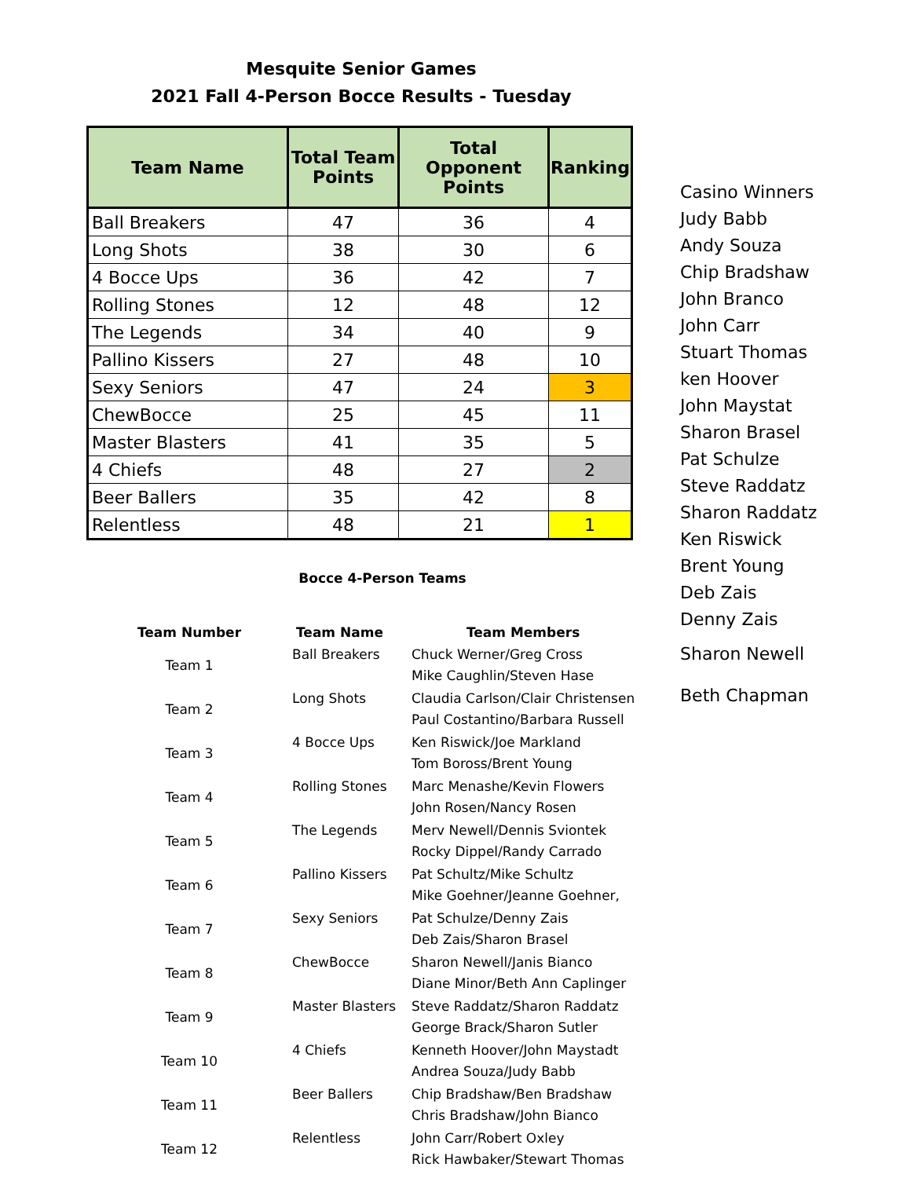Mesquite Senior Games
2021 Fall 4-Person Bocce Results - Tuesday
| Team Name | Total Team Points | Total Opponent Points | Ranking |
| --- | --- | --- | --- |
| Ball Breakers | 47 | 36 | 4 |
| Long Shots | 38 | 30 | 6 |
| 4 Bocce Ups | 36 | 42 | 7 |
| Rolling Stones | 12 | 48 | 12 |
| The Legends | 34 | 40 | 9 |
| Pallino Kissers | 27 | 48 | 10 |
| Sexy Seniors | 47 | 24 | 3 |
| ChewBocce | 25 | 45 | 11 |
| Master Blasters | 41 | 35 | 5 |
| 4 Chiefs | 48 | 27 | 2 |
| Beer Ballers | 35 | 42 | 8 |
| Relentless | 48 | 21 | 1 |
Bocce 4-Person Teams
| Team Number | Team Name | Team Members |
| --- | --- | --- |
| Team 1 | Ball Breakers | Chuck Werner/Greg Cross Mike Caughlin/Steven Hase |
| Team 2 | Long Shots | Claudia Carlson/Clair Christensen Paul Costantino/Barbara Russell |
| Team 3 | 4 Bocce Ups | Ken Riswick/Joe Markland Tom Boross/Brent Young |
| Team 4 | Rolling Stones | Marc Menashe/Kevin Flowers John Rosen/Nancy Rosen |
| Team 5 | The Legends | Merv Newell/Dennis Sviontek Rocky Dippel/Randy Carrado |
| Team 6 | Pallino Kissers | Pat Schultz/Mike Schultz Mike Goehner/Jeanne Goehner, |
| Team 7 | Sexy Seniors | Pat Schulze/Denny Zais Deb Zais/Sharon Brasel |
| Team 8 | ChewBocce | Sharon Newell/Janis Bianco Diane Minor/Beth Ann Caplinger |
| Team 9 | Master Blasters | Steve Raddatz/Sharon Raddatz George Brack/Sharon Sutler |
| Team 10 | 4 Chiefs | Kenneth Hoover/John Maystadt Andrea Souza/Judy Babb |
| Team 11 | Beer Ballers | Chip Bradshaw/Ben Bradshaw Chris Bradshaw/John Bianco |
| Team 12 | Relentless | John Carr/Robert Oxley Rick Hawbaker/Stewart Thomas |
Casino Winners
Judy Babb
Andy Souza
Chip Bradshaw
John Branco
John Carr
Stuart Thomas
ken Hoover
John Maystat
Sharon Brasel
Pat Schulze
Steve Raddatz
Sharon Raddatz
Ken Riswick
Brent Young
Deb Zais
Denny Zais
Sharon Newell
Beth Chapman